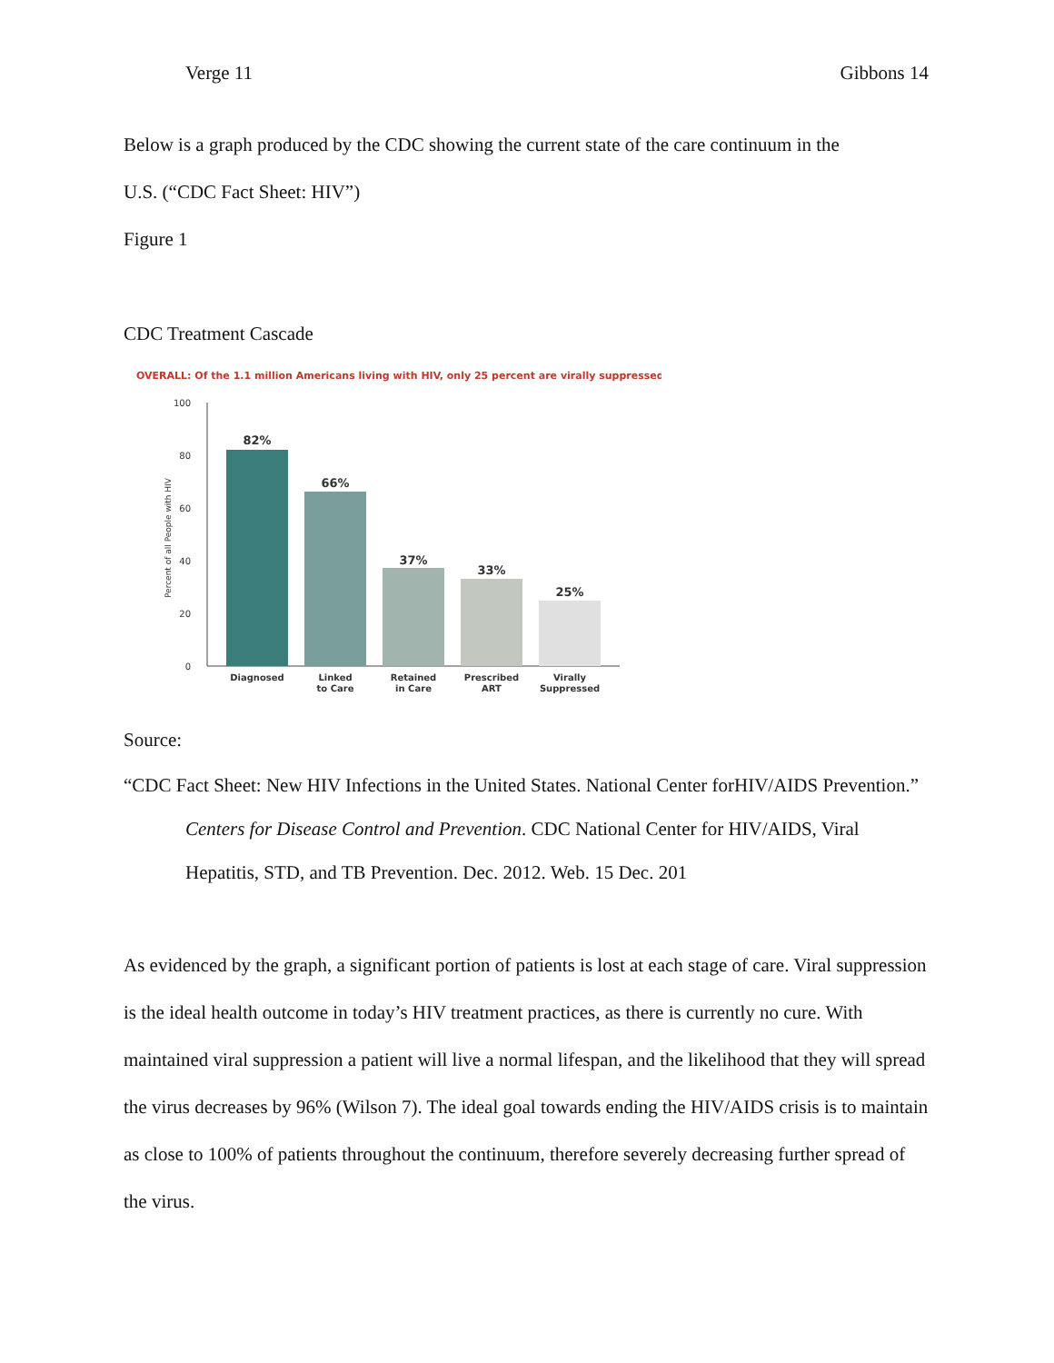Verge 11 Gibbons 14
Below is a graph produced by the CDC showing the current state of the care continuum in the
U.S. (“CDC Fact Sheet: HIV”)
Figure 1
CDC Treatment Cascade
OVERALL: Of the 1.1 million Americans living with HIV, only 25 percent are virally suppressed.
100
80
60
40
20
0
Percent of all People with HIV
82%
66%
37%
33%
25%
Diagnosed
Linked
to Care
Retained
in Care
Prescribed
ART
Virally
Suppressed
Source:
“CDC Fact Sheet: New HIV Infections in the United States. National Center forHIV/AIDS Prevention.” Centers for Disease Control and Prevention. CDC National Center for HIV/AIDS, Viral Hepatitis, STD, and TB Prevention. Dec. 2012. Web. 15 Dec. 201
As evidenced by the graph, a significant portion of patients is lost at each stage of care. Viral suppression is the ideal health outcome in today’s HIV treatment practices, as there is currently no cure. With maintained viral suppression a patient will live a normal lifespan, and the likelihood that they will spread the virus decreases by 96% (Wilson 7). The ideal goal towards ending the HIV/AIDS crisis is to maintain as close to 100% of patients throughout the continuum, therefore severely decreasing further spread of the virus.